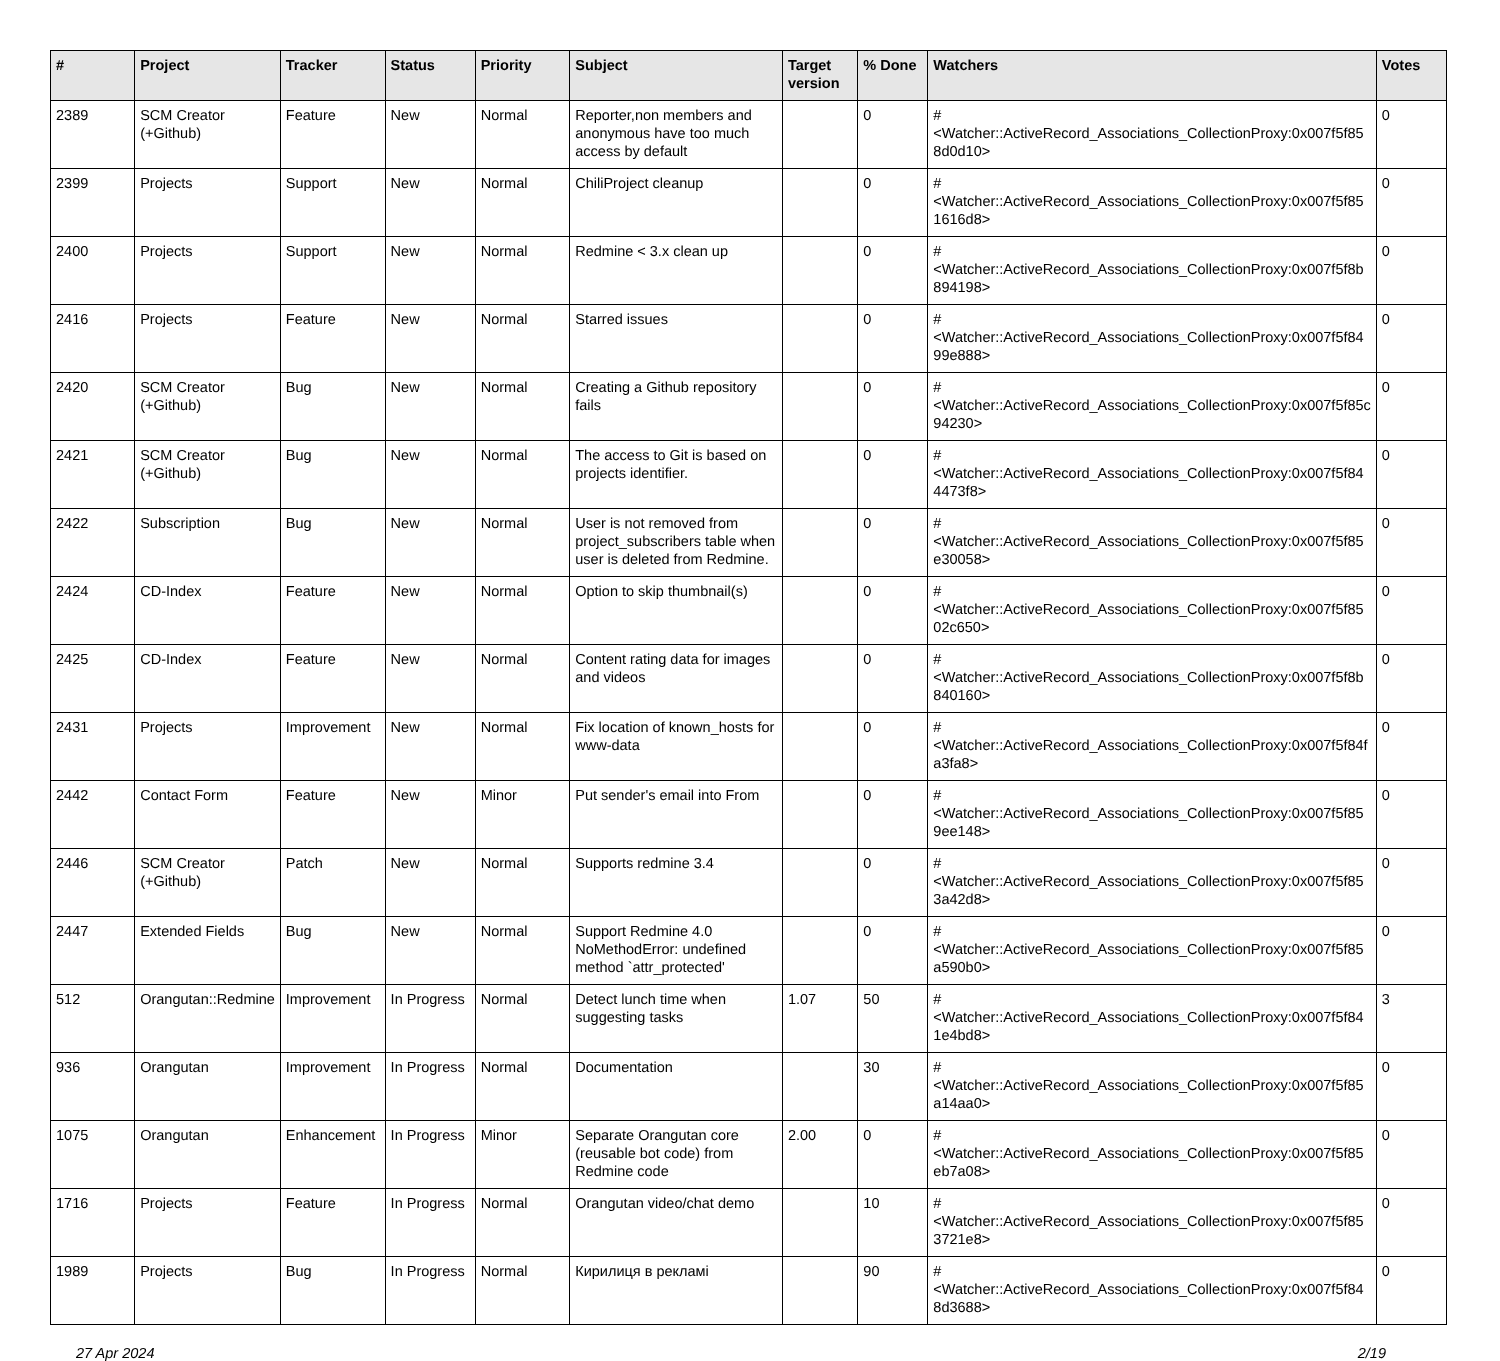| # | Project | Tracker | Status | Priority | Subject | Target version | % Done | Watchers | Votes |
| --- | --- | --- | --- | --- | --- | --- | --- | --- | --- |
| 2389 | SCM Creator (+Github) | Feature | New | Normal | Reporter,non members and anonymous have too much access by default | | 0 | #<Watcher::ActiveRecord_Associations_CollectionProxy:0x007f5f85 8d0d10> | 0 |
| 2399 | Projects | Support | New | Normal | ChiliProject cleanup | | 0 | #<Watcher::ActiveRecord_Associations_CollectionProxy:0x007f5f85 1616d8> | 0 |
| 2400 | Projects | Support | New | Normal | Redmine < 3.x clean up | | 0 | #<Watcher::ActiveRecord_Associations_CollectionProxy:0x007f5f8b 894198> | 0 |
| 2416 | Projects | Feature | New | Normal | Starred issues | | 0 | #<Watcher::ActiveRecord_Associations_CollectionProxy:0x007f5f84 99e888> | 0 |
| 2420 | SCM Creator (+Github) | Bug | New | Normal | Creating a Github repository fails | | 0 | #<Watcher::ActiveRecord_Associations_CollectionProxy:0x007f5f85c 94230> | 0 |
| 2421 | SCM Creator (+Github) | Bug | New | Normal | The access to Git is based on projects identifier. | | 0 | #<Watcher::ActiveRecord_Associations_CollectionProxy:0x007f5f84 4473f8> | 0 |
| 2422 | Subscription | Bug | New | Normal | User is not removed from project_subscribers table when user is deleted from Redmine. | | 0 | #<Watcher::ActiveRecord_Associations_CollectionProxy:0x007f5f85 e30058> | 0 |
| 2424 | CD-Index | Feature | New | Normal | Option to skip thumbnail(s) | | 0 | #<Watcher::ActiveRecord_Associations_CollectionProxy:0x007f5f85 02c650> | 0 |
| 2425 | CD-Index | Feature | New | Normal | Content rating data for images and videos | | 0 | #<Watcher::ActiveRecord_Associations_CollectionProxy:0x007f5f8b 840160> | 0 |
| 2431 | Projects | Improvement | New | Normal | Fix location of known_hosts for www-data | | 0 | #<Watcher::ActiveRecord_Associations_CollectionProxy:0x007f5f84f a3fa8> | 0 |
| 2442 | Contact Form | Feature | New | Minor | Put sender's email into From | | 0 | #<Watcher::ActiveRecord_Associations_CollectionProxy:0x007f5f85 9ee148> | 0 |
| 2446 | SCM Creator (+Github) | Patch | New | Normal | Supports redmine 3.4 | | 0 | #<Watcher::ActiveRecord_Associations_CollectionProxy:0x007f5f85 3a42d8> | 0 |
| 2447 | Extended Fields | Bug | New | Normal | Support Redmine 4.0 NoMethodError: undefined method `attr_protected' | | 0 | #<Watcher::ActiveRecord_Associations_CollectionProxy:0x007f5f85 a590b0> | 0 |
| 512 | Orangutan::Redmine | Improvement | In Progress | Normal | Detect lunch time when suggesting tasks | 1.07 | 50 | #<Watcher::ActiveRecord_Associations_CollectionProxy:0x007f5f84 1e4bd8> | 3 |
| 936 | Orangutan | Improvement | In Progress | Normal | Documentation | | 30 | #<Watcher::ActiveRecord_Associations_CollectionProxy:0x007f5f85 a14aa0> | 0 |
| 1075 | Orangutan | Enhancement | In Progress | Minor | Separate Orangutan core (reusable bot code) from Redmine code | 2.00 | 0 | #<Watcher::ActiveRecord_Associations_CollectionProxy:0x007f5f85 eb7a08> | 0 |
| 1716 | Projects | Feature | In Progress | Normal | Orangutan video/chat demo | | 10 | #<Watcher::ActiveRecord_Associations_CollectionProxy:0x007f5f85 3721e8> | 0 |
| 1989 | Projects | Bug | In Progress | Normal | Кирилиця в рекламі | | 90 | #<Watcher::ActiveRecord_Associations_CollectionProxy:0x007f5f84 8d3688> | 0 |
27 Apr 2024 2/19